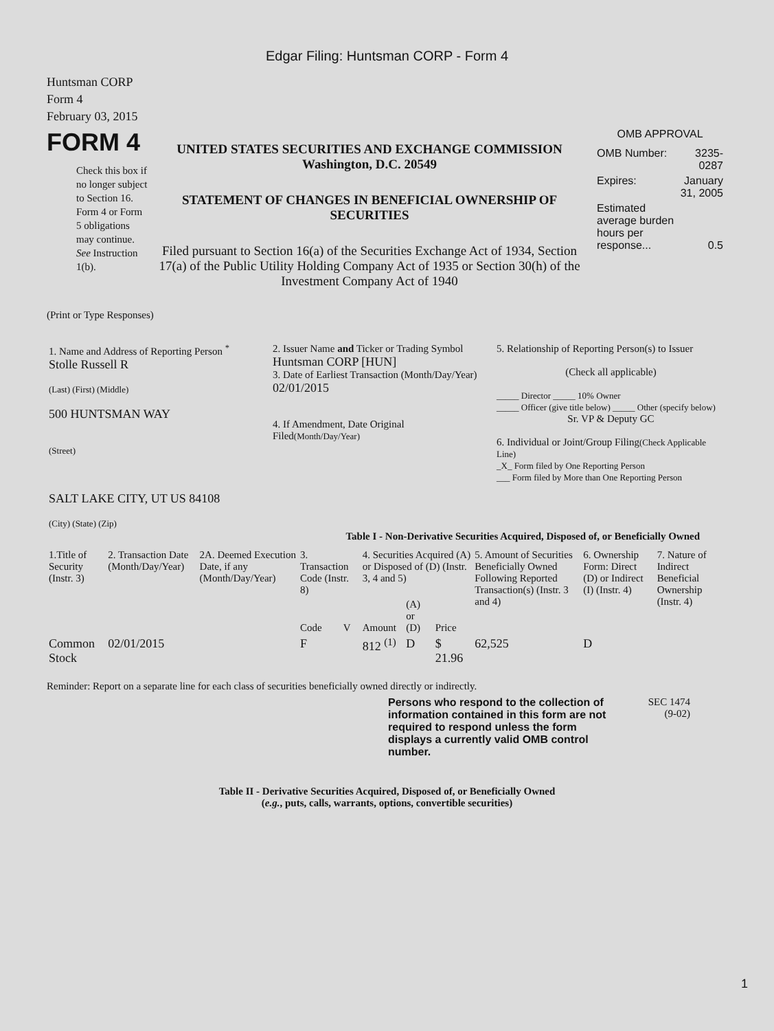Edgar Filing: Huntsman CORP - Form 4
Huntsman CORP
Form 4
February 03, 2015
FORM 4
Check this box if no longer subject to Section 16. Form 4 or Form 5 obligations may continue. See Instruction 1(b).
UNITED STATES SECURITIES AND EXCHANGE COMMISSION
Washington, D.C. 20549
STATEMENT OF CHANGES IN BENEFICIAL OWNERSHIP OF SECURITIES
Filed pursuant to Section 16(a) of the Securities Exchange Act of 1934, Section 17(a) of the Public Utility Holding Company Act of 1935 or Section 30(h) of the Investment Company Act of 1940
OMB APPROVAL
| OMB Number: | 3235-0287 |
| Expires: | January 31, 2005 |
| Estimated average burden hours per response... | 0.5 |
(Print or Type Responses)
| 1. Name and Address of Reporting Person <sup>*</sup> Stolle Russell R (Last) (First) (Middle) 500 HUNTSMAN WAY (Street) SALT LAKE CITY, UT US 84108 (City) (State) (Zip) | 2. Issuer Name and Ticker or Trading Symbol Huntsman CORP [HUN] 3. Date of Earliest Transaction (Month/Day/Year) 02/01/2015 4. If Amendment, Date Original Filed (Month/Day/Year) | 5. Relationship of Reporting Person(s) to Issuer (Check all applicable) _____ Director _____ 10% Owner _____ Officer (give title below) _____ Other (specify below) Sr. VP & Deputy GC 6. Individual or Joint/Group Filing (Check Applicable Line) _X_ Form filed by One Reporting Person ___ Form filed by More than One Reporting Person |
Table I - Non-Derivative Securities Acquired, Disposed of, or Beneficially Owned
| 1.Title of Security (Instr. 3) | 2. Transaction Date (Month/Day/Year) | 2A. Deemed Execution Date, if any (Month/Day/Year) | 3. Transaction Code (Instr. 8) | | 4. Securities Acquired (A) or Disposed of (D) (Instr. 3, 4 and 5) | | | 5. Amount of Securities Beneficially Owned Following Reported Transaction(s) (Instr. 3 and 4) | 6. Ownership Form: Direct (D) or Indirect (I) (Instr. 4) | 7. Nature of Indirect Beneficial Ownership (Instr. 4) |
| --- | --- | --- | --- | --- | --- | --- | --- | --- | --- | --- |
| | | | Code | V | Amount | (A) or (D) | Price | | | |
| Common Stock | 02/01/2015 | | F | | 812 <sup>(1)</sup> | D | $ 21.96 | 62,525 | D | |
Reminder: Report on a separate line for each class of securities beneficially owned directly or indirectly.
Persons who respond to the collection of information contained in this form are not required to respond unless the form displays a currently valid OMB control number.
SEC 1474
(9-02)
Table II - Derivative Securities Acquired, Disposed of, or Beneficially Owned
(e.g., puts, calls, warrants, options, convertible securities)
1